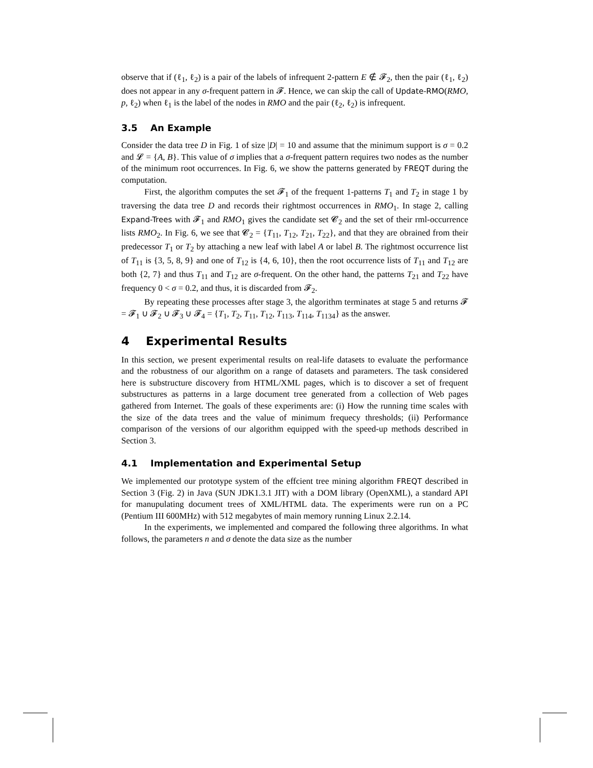observe that if (ℓ<sub>1</sub>, ℓ<sub>2</sub>) is a pair of the labels of infrequent 2-pattern E ∉ 𝓕<sub>2</sub>, then the pair (ℓ<sub>1</sub>, ℓ<sub>2</sub>) does not appear in any σ-frequent pattern in 𝓕. Hence, we can skip the call of Update-RMO(RMO, p, ℓ<sub>2</sub>) when ℓ<sub>1</sub> is the label of the nodes in RMO and the pair (ℓ<sub>2</sub>, ℓ<sub>2</sub>) is infrequent.
3.5 An Example
Consider the data tree D in Fig. 1 of size |D| = 10 and assume that the minimum support is σ = 0.2 and 𝓛 = {A, B}. This value of σ implies that a σ-frequent pattern requires two nodes as the number of the minimum root occurrences. In Fig. 6, we show the patterns generated by FREQT during the computation.
First, the algorithm computes the set 𝓕<sub>1</sub> of the frequent 1-patterns T<sub>1</sub> and T<sub>2</sub> in stage 1 by traversing the data tree D and records their rightmost occurrences in RMO<sub>1</sub>. In stage 2, calling Expand-Trees with 𝓕<sub>1</sub> and RMO<sub>1</sub> gives the candidate set 𝓒<sub>2</sub> and the set of their rml-occurrence lists RMO<sub>2</sub>. In Fig. 6, we see that 𝓒<sub>2</sub> = {T<sub>11</sub>, T<sub>12</sub>, T<sub>21</sub>, T<sub>22</sub>}, and that they are obrained from their predecessor T<sub>1</sub> or T<sub>2</sub> by attaching a new leaf with label A or label B. The rightmost occurrence list of T<sub>11</sub> is {3, 5, 8, 9} and one of T<sub>12</sub> is {4, 6, 10}, then the root occurrence lists of T<sub>11</sub> and T<sub>12</sub> are both {2, 7} and thus T<sub>11</sub> and T<sub>12</sub> are σ-frequent. On the other hand, the patterns T<sub>21</sub> and T<sub>22</sub> have frequency 0 < σ = 0.2, and thus, it is discarded from 𝓕<sub>2</sub>.
By repeating these processes after stage 3, the algorithm terminates at stage 5 and returns 𝓕 = 𝓕<sub>1</sub> ∪ 𝓕<sub>2</sub> ∪ 𝓕<sub>3</sub> ∪ 𝓕<sub>4</sub> = {T<sub>1</sub>, T<sub>2</sub>, T<sub>11</sub>, T<sub>12</sub>, T<sub>113</sub>, T<sub>114</sub>, T<sub>1134</sub>} as the answer.
4 Experimental Results
In this section, we present experimental results on real-life datasets to evaluate the performance and the robustness of our algorithm on a range of datasets and parameters. The task considered here is substructure discovery from HTML/XML pages, which is to discover a set of frequent substructures as patterns in a large document tree generated from a collection of Web pages gathered from Internet. The goals of these experiments are: (i) How the running time scales with the size of the data trees and the value of minimum frequecy thresholds; (ii) Performance comparison of the versions of our algorithm equipped with the speed-up methods described in Section 3.
4.1 Implementation and Experimental Setup
We implemented our prototype system of the effcient tree mining algorithm FREQT described in Section 3 (Fig. 2) in Java (SUN JDK1.3.1 JIT) with a DOM library (OpenXML), a standard API for manupulating document trees of XML/HTML data. The experiments were run on a PC (Pentium III 600MHz) with 512 megabytes of main memory running Linux 2.2.14.
In the experiments, we implemented and compared the following three algorithms. In what follows, the parameters n and σ denote the data size as the number